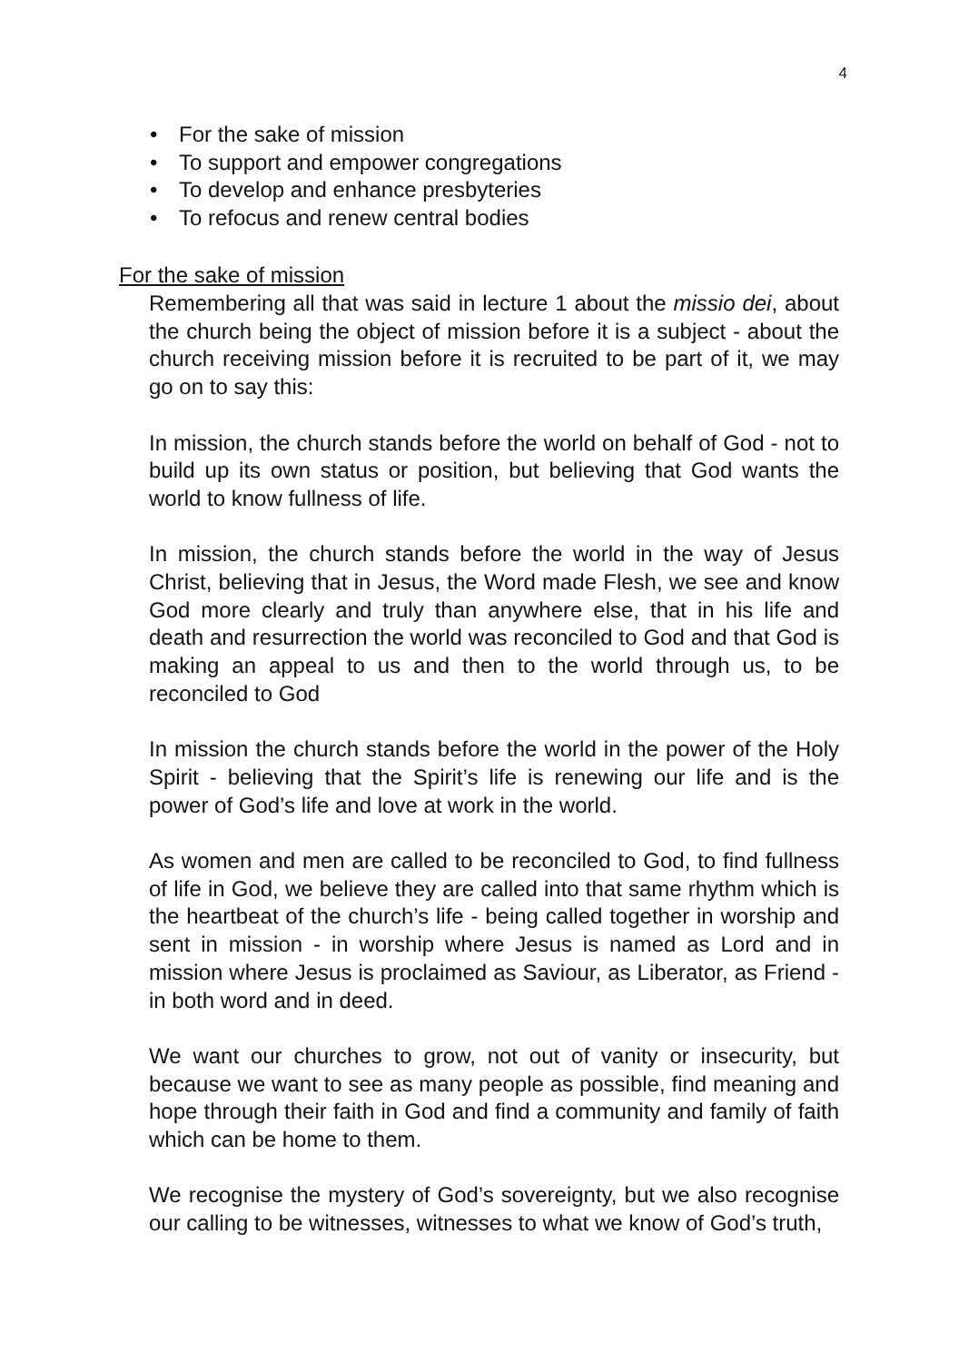4
• For the sake of mission
• To support and empower congregations
• To develop and enhance presbyteries
• To refocus and renew central bodies
For the sake of mission
Remembering all that was said in lecture 1 about the missio dei, about the church being the object of mission before it is a subject - about the church receiving mission before it is recruited to be part of it, we may go on to say this:
In mission, the church stands before the world on behalf of God - not to build up its own status or position, but believing that God wants the world to know fullness of life.
In mission, the church stands before the world in the way of Jesus Christ, believing that in Jesus, the Word made Flesh, we see and know God more clearly and truly than anywhere else, that in his life and death and resurrection the world was reconciled to God and that God is making an appeal to us and then to the world through us, to be reconciled to God
In mission the church stands before the world in the power of the Holy Spirit - believing that the Spirit’s life is renewing our life and is the power of God’s life and love at work in the world.
As women and men are called to be reconciled to God, to find fullness of life in God, we believe they are called into that same rhythm which is the heartbeat of the church’s life - being called together in worship and sent in mission - in worship where Jesus is named as Lord and in mission where Jesus is proclaimed as Saviour, as Liberator, as Friend - in both word and in deed.
We want our churches to grow, not out of vanity or insecurity, but because we want to see as many people as possible, find meaning and hope through their faith in God and find a community and family of faith which can be home to them.
We recognise the mystery of God’s sovereignty, but we also recognise our calling to be witnesses, witnesses to what we know of God’s truth,